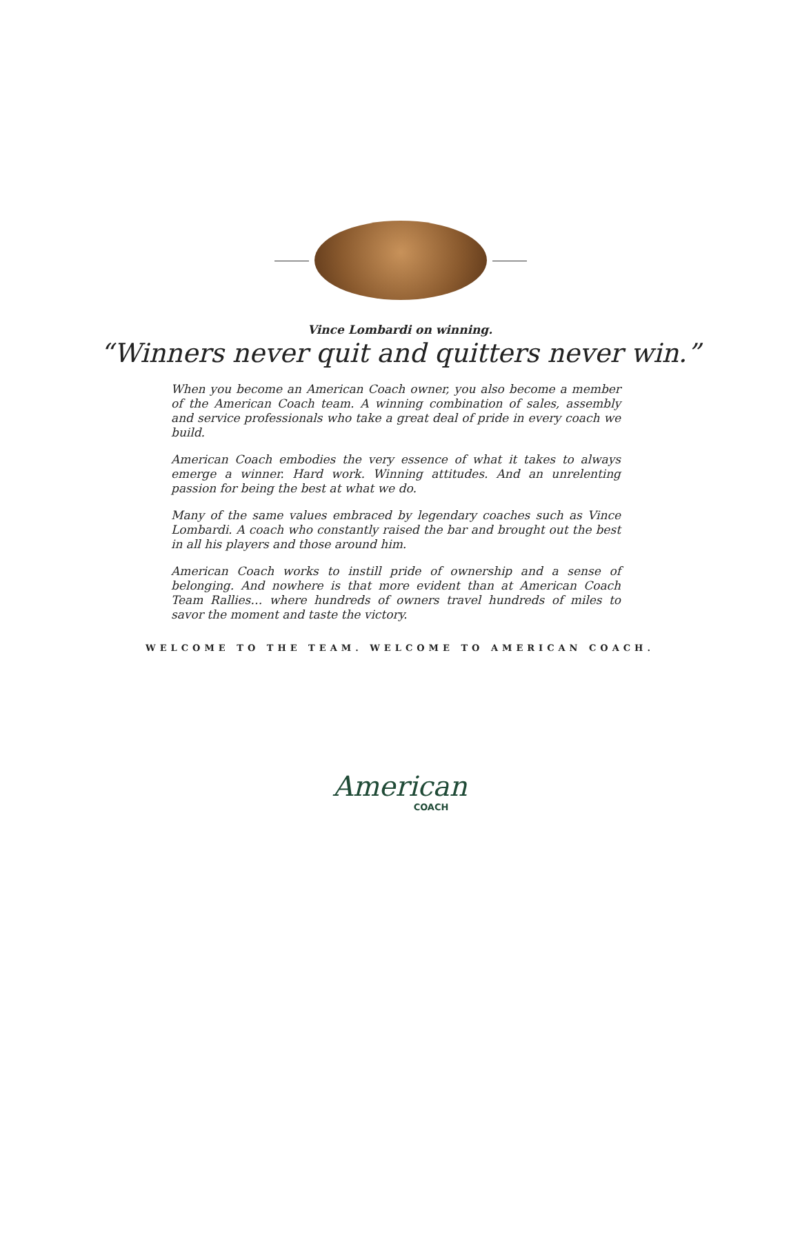Vince Lombardi on winning.
“Winners never quit and quitters never win.”
When you become an American Coach owner, you also become a member of the American Coach team. A winning combination of sales, assembly and service professionals who take a great deal of pride in every coach we build.
American Coach embodies the very essence of what it takes to always emerge a winner. Hard work. Winning attitudes. And an unrelenting passion for being the best at what we do.
Many of the same values embraced by legendary coaches such as Vince Lombardi. A coach who constantly raised the bar and brought out the best in all his players and those around him.
American Coach works to instill pride of ownership and a sense of belonging. And nowhere is that more evident than at American Coach Team Rallies… where hundreds of owners travel hundreds of miles to savor the moment and taste the victory.
WELCOME TO THE TEAM. WELCOME TO AMERICAN COACH.
American
COACH